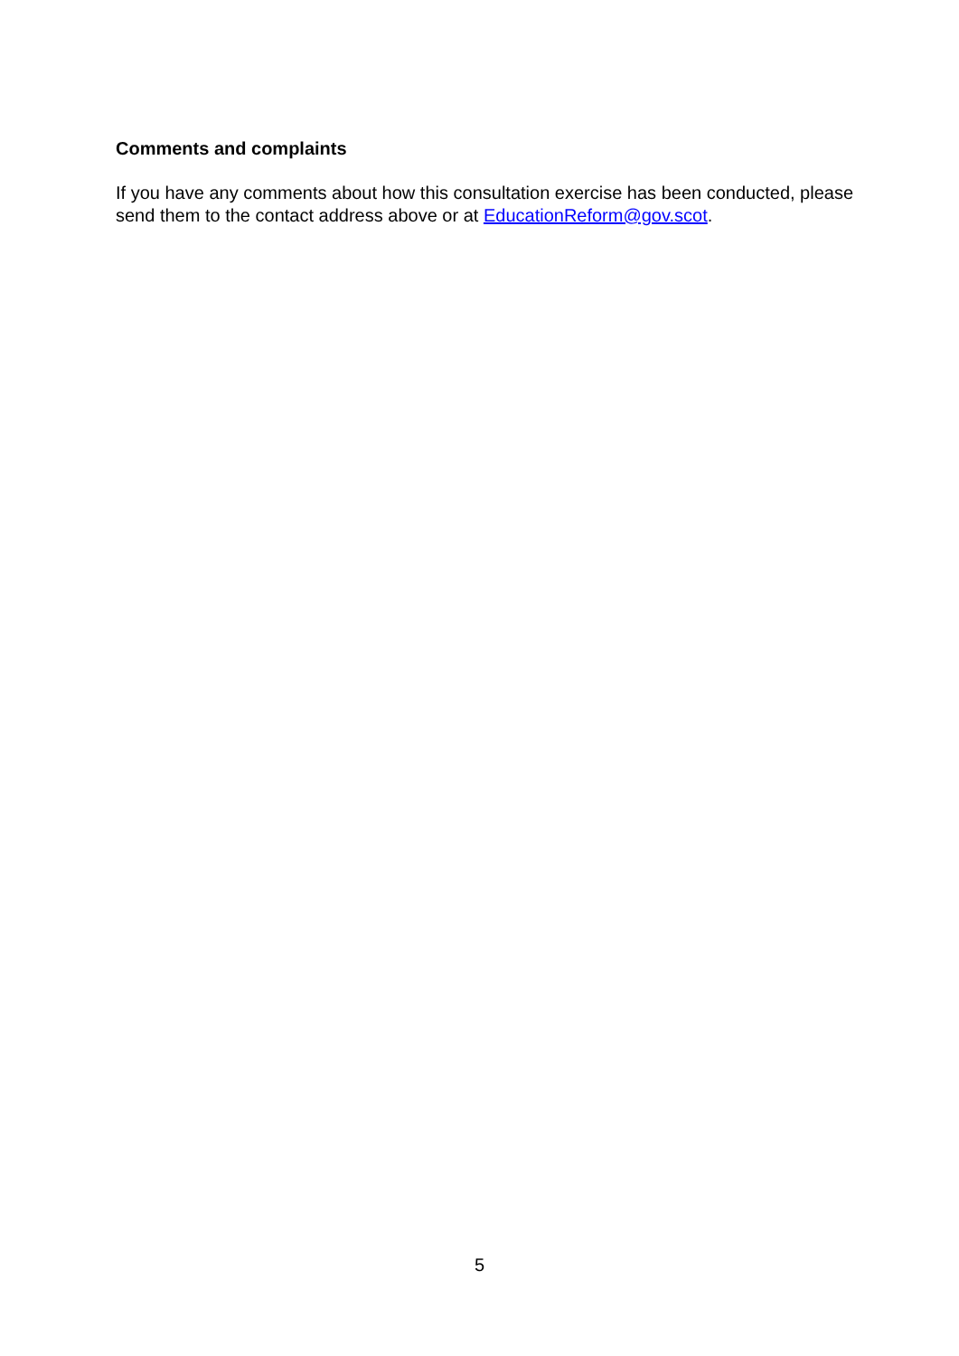Comments and complaints
If you have any comments about how this consultation exercise has been conducted, please send them to the contact address above or at EducationReform@gov.scot.
5